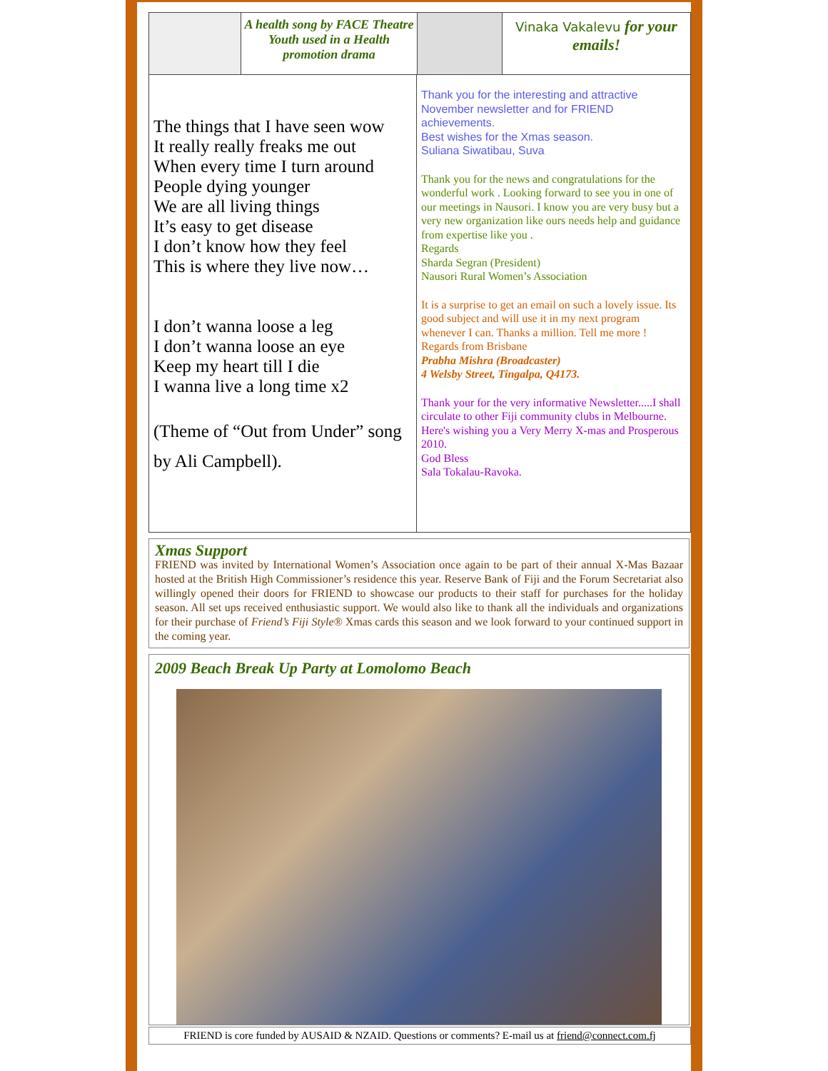A health song by FACE Theatre Youth used in a Health promotion drama
Vinaka Vakalevu for your emails!
The things that I have seen wow
It really really freaks me out
When every time I turn around
People dying younger
We are all living things
It’s easy to get disease
I don’t know how they feel
This is where they live now…
I don’t wanna loose a leg
I don’t wanna loose an eye
Keep my heart till I die
I wanna live a long time x2
(Theme of “Out from Under” song by Ali Campbell).
Thank you for the interesting and attractive November newsletter and for FRIEND achievements.
Best wishes for the Xmas season.
Suliana Siwatibau, Suva
Thank you for the news and congratulations for the wonderful work . Looking forward to see you in one of our meetings in Nausori. I know you are very busy but a very new organization like ours needs help and guidance from expertise like you .
Regards
Sharda Segran (President)
Nausori Rural Women’s Association
It is a surprise to get an email on such a lovely issue. Its good subject and will use it in my next program whenever I can. Thanks a million. Tell me more !
Regards from Brisbane
Prabha Mishra (Broadcaster)
4 Welsby Street, Tingalpa, Q4173.
Thank your for the very informative Newsletter.....I shall circulate to other Fiji community clubs in Melbourne.
Here's wishing you a Very Merry X-mas and Prosperous 2010.
God Bless
Sala Tokalau-Ravoka.
Xmas Support
FRIEND was invited by International Women’s Association once again to be part of their annual X-Mas Bazaar hosted at the British High Commissioner’s residence this year. Reserve Bank of Fiji and the Forum Secretariat also willingly opened their doors for FRIEND to showcase our products to their staff for purchases for the holiday season. All set ups received enthusiastic support. We would also like to thank all the individuals and organizations for their purchase of Friend’s Fiji Style® Xmas cards this season and we look forward to your continued support in the coming year.
2009 Beach Break Up Party at Lomolomo Beach
FRIEND is core funded by AUSAID & NZAID. Questions or comments? E-mail us at friend@connect.com.fj